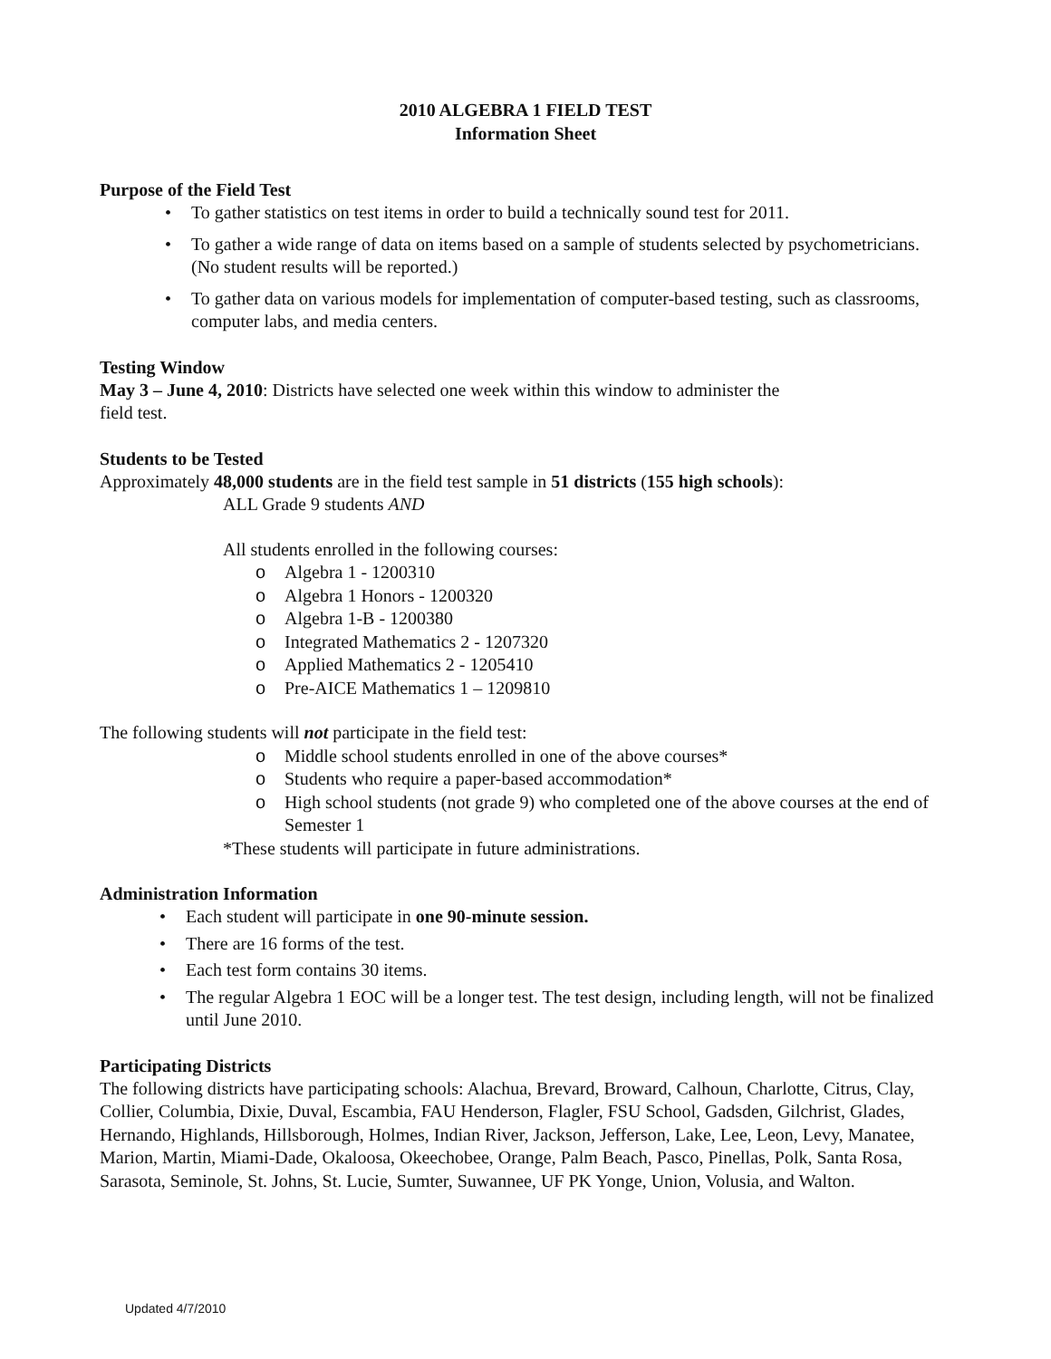2010 ALGEBRA 1 FIELD TEST
Information Sheet
Purpose of the Field Test
• To gather statistics on test items in order to build a technically sound test for 2011.
• To gather a wide range of data on items based on a sample of students selected by psychometricians. (No student results will be reported.)
• To gather data on various models for implementation of computer-based testing, such as classrooms, computer labs, and media centers.
Testing Window
May 3 – June 4, 2010: Districts have selected one week within this window to administer the
field test.
Students to be Tested
Approximately 48,000 students are in the field test sample in 51 districts (155 high schools):
ALL Grade 9 students AND
All students enrolled in the following courses:
o Algebra 1 - 1200310
o Algebra 1 Honors - 1200320
o Algebra 1-B - 1200380
o Integrated Mathematics 2 - 1207320
o Applied Mathematics 2 - 1205410
o Pre-AICE Mathematics 1 – 1209810
The following students will not participate in the field test:
o Middle school students enrolled in one of the above courses*
o Students who require a paper-based accommodation*
o High school students (not grade 9) who completed one of the above courses at the end of Semester 1
*These students will participate in future administrations.
Administration Information
• Each student will participate in one 90-minute session.
• There are 16 forms of the test.
• Each test form contains 30 items.
• The regular Algebra 1 EOC will be a longer test. The test design, including length, will not be finalized until June 2010.
Participating Districts
The following districts have participating schools: Alachua, Brevard, Broward, Calhoun, Charlotte, Citrus, Clay, Collier, Columbia, Dixie, Duval, Escambia, FAU Henderson, Flagler, FSU School, Gadsden, Gilchrist, Glades, Hernando, Highlands, Hillsborough, Holmes, Indian River, Jackson, Jefferson, Lake, Lee, Leon, Levy, Manatee, Marion, Martin, Miami-Dade, Okaloosa, Okeechobee, Orange, Palm Beach, Pasco, Pinellas, Polk, Santa Rosa, Sarasota, Seminole, St. Johns, St. Lucie, Sumter, Suwannee, UF PK Yonge, Union, Volusia, and Walton.
Updated 4/7/2010